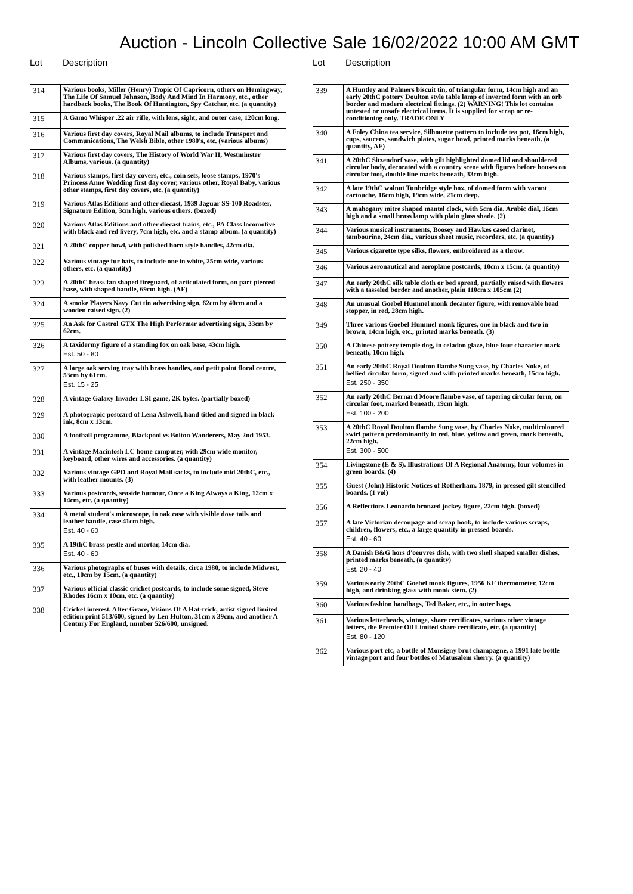Auction - Lincoln Collective Sale 16/02/2022 10:00 AM GMT
Lot Description
| 314 | Various books, Miller (Henry) Tropic Of Capricorn, others on Hemingway, The Life Of Samuel Johnson, Body And Mind In Harmony, etc., other hardback books, The Book Of Huntington, Spy Catcher, etc. (a quantity) |
| 315 | A Gamo Whisper .22 air rifle, with lens, sight, and outer case, 120cm long. |
| 316 | Various first day covers, Royal Mail albums, to include Transport and Communications, The Welsh Bible, other 1980's, etc. (various albums) |
| 317 | Various first day covers, The History of World War II, Westminster Albums, various. (a quantity) |
| 318 | Various stamps, first day covers, etc., coin sets, loose stamps, 1970's Princess Anne Wedding first day cover, various other, Royal Baby, various other stamps, first day covers, etc. (a quantity) |
| 319 | Various Atlas Editions and other diecast, 1939 Jaguar SS-100 Roadster, Signature Edition, 3cm high, various others. (boxed) |
| 320 | Various Atlas Editions and other diecast trains, etc., PA Class locomotive with black and red livery, 7cm high, etc. and a stamp album. (a quantity) |
| 321 | A 20thC copper bowl, with polished horn style handles, 42cm dia. |
| 322 | Various vintage fur hats, to include one in white, 25cm wide, various others, etc. (a quantity) |
| 323 | A 20thC brass fan shaped fireguard, of articulated form, on part pierced base, with shaped handle, 69cm high. (AF) |
| 324 | A smoke Players Navy Cut tin advertising sign, 62cm by 40cm and a wooden raised sign. (2) |
| 325 | An Ask for Castrol GTX The High Performer advertising sign, 33cm by 62cm. |
| 326 | A taxidermy figure of a standing fox on oak base, 43cm high. Est. 50 - 80 |
| 327 | A large oak serving tray with brass handles, and petit point floral centre, 53cm by 61cm. Est. 15 - 25 |
| 328 | A vintage Galaxy Invader LSI game, 2K bytes. (partially boxed) |
| 329 | A photograpic postcard of Lena Ashwell, hand titled and signed in black ink, 8cm x 13cm. |
| 330 | A football programme, Blackpool vs Bolton Wanderers, May 2nd 1953. |
| 331 | A vintage Macintosh LC home computer, with 29cm wide monitor, keyboard, other wires and accessories. (a quantity) |
| 332 | Various vintage GPO and Royal Mail sacks, to include mid 20thC, etc., with leather mounts. (3) |
| 333 | Various postcards, seaside humour, Once a King Always a King, 12cm x 14cm, etc. (a quantity) |
| 334 | A metal student's microscope, in oak case with visible dove tails and leather handle, case 41cm high. Est. 40 - 60 |
| 335 | A 19thC brass pestle and mortar, 14cm dia. Est. 40 - 60 |
| 336 | Various photographs of buses with details, circa 1980, to include Midwest, etc., 10cm by 15cm. (a quantity) |
| 337 | Various official classic cricket postcards, to include some signed, Steve Rhodes 16cm x 10cm, etc. (a quantity) |
| 338 | Cricket interest. After Grace, Visions Of A Hat-trick, artist signed limited edition print 513/600, signed by Len Hutton, 31cm x 39cm, and another A Century For England, number 526/600, unsigned. |
Lot Description
| 339 | A Huntley and Palmers biscuit tin, of triangular form, 14cm high and an early 20thC pottery Doulton style table lamp of inverted form with an orb border and modern electrical fittings. (2) WARNING! This lot contains untested or unsafe electrical items. It is supplied for scrap or re-conditioning only. TRADE ONLY |
| 340 | A Foley China tea service, Silhouette pattern to include tea pot, 16cm high, cups, saucers, sandwich plates, sugar bowl, printed marks beneath. (a quantity, AF) |
| 341 | A 20thC Sitzendorf vase, with gilt highlighted domed lid and shouldered circular body, decorated with a country scene with figures before houses on circular foot, double line marks beneath, 33cm high. |
| 342 | A late 19thC walnut Tunbridge style box, of domed form with vacant cartouche, 16cm high, 19cm wide, 21cm deep. |
| 343 | A mahogany mitre shaped mantel clock, with 5cm dia. Arabic dial, 16cm high and a small brass lamp with plain glass shade. (2) |
| 344 | Various musical instruments, Boosey and Hawkes cased clarinet, tambourine, 24cm dia., various sheet music, recorders, etc. (a quantity) |
| 345 | Various cigarette type silks, flowers, embroidered as a throw. |
| 346 | Various aeronautical and aeroplane postcards, 10cm x 15cm. (a quantity) |
| 347 | An early 20thC silk table cloth or bed spread, partially raised with flowers with a tasseled border and another, plain 110cm x 105cm (2) |
| 348 | An unusual Goebel Hummel monk decanter figure, with removable head stopper, in red, 28cm high. |
| 349 | Three various Goebel Hummel monk figures, one in black and two in brown, 14cm high, etc., printed marks beneath. (3) |
| 350 | A Chinese pottery temple dog, in celadon glaze, blue four character mark beneath, 10cm high. |
| 351 | An early 20thC Royal Doulton flambe Sung vase, by Charles Noke, of bellied circular form, signed and with printed marks beneath, 15cm high. Est. 250 - 350 |
| 352 | An early 20thC Bernard Moore flambe vase, of tapering circular form, on circular foot, marked beneath, 19cm high. Est. 100 - 200 |
| 353 | A 20thC Royal Doulton flambe Sung vase, by Charles Noke, multicoloured swirl pattern predominantly in red, blue, yellow and green, mark beneath, 22cm high. Est. 300 - 500 |
| 354 | Livingstone (E & S). Illustrations Of A Regional Anatomy, four volumes in green boards. (4) |
| 355 | Guest (John) Historic Notices of Rotherham. 1879, in pressed gilt stencilled boards. (1 vol) |
| 356 | A Reflections Leonardo bronzed jockey figure, 22cm high. (boxed) |
| 357 | A late Victorian decoupage and scrap book, to include various scraps, children, flowers, etc., a large quantity in pressed boards. Est. 40 - 60 |
| 358 | A Danish B&G hors d'oeuvres dish, with two shell shaped smaller dishes, printed marks beneath. (a quantity) Est. 20 - 40 |
| 359 | Various early 20thC Goebel monk figures, 1956 KF thermometer, 12cm high, and drinking glass with monk stem. (2) |
| 360 | Various fashion handbags, Ted Baker, etc., in outer bags. |
| 361 | Various letterheads, vintage, share certificates, various other vintage letters, the Premier Oil Limited share certificate, etc. (a quantity) Est. 80 - 120 |
| 362 | Various port etc, a bottle of Monsigny brut champagne, a 1991 late bottle vintage port and four bottles of Matusalem sherry. (a quantity) |